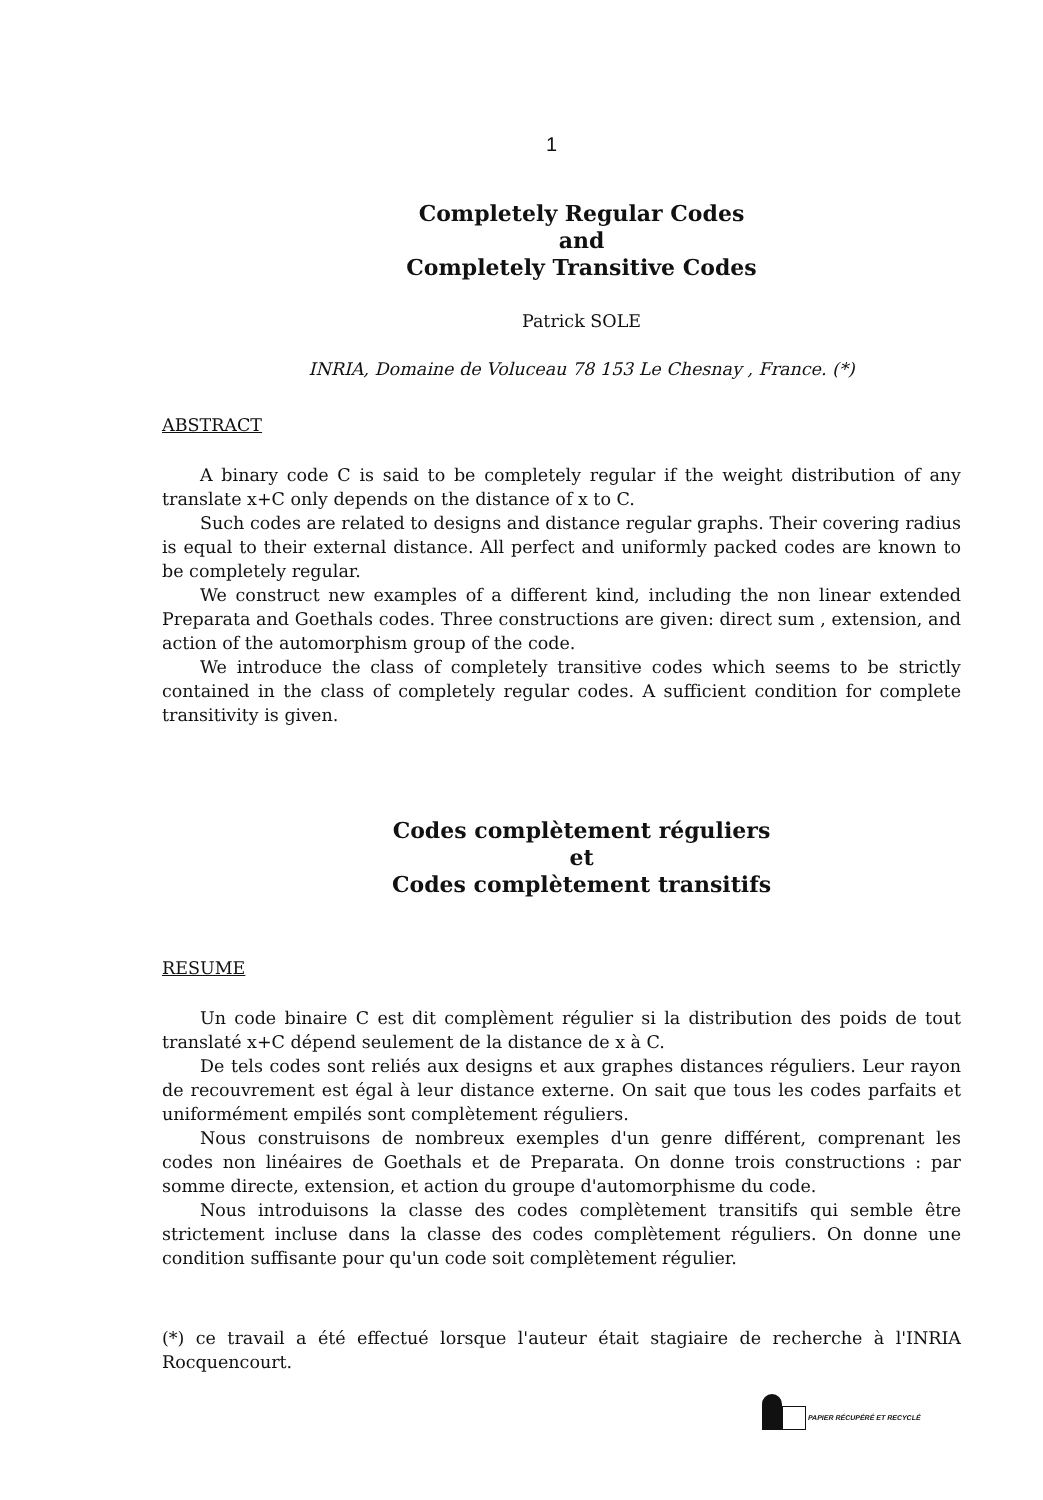1
Completely Regular Codes
and
Completely Transitive Codes
Patrick SOLE
INRIA, Domaine de Voluceau 78 153 Le Chesnay , France. (*)
ABSTRACT
A binary code C is said to be completely regular if the weight distribution of any translate x+C only depends on the distance of x to C.
Such codes are related to designs and distance regular graphs. Their covering radius is equal to their external distance. All perfect and uniformly packed codes are known to be completely regular.
We construct new examples of a different kind, including the non linear extended Preparata and Goethals codes. Three constructions are given: direct sum , extension, and action of the automorphism group of the code.
We introduce the class of completely transitive codes which seems to be strictly contained in the class of completely regular codes. A sufficient condition for complete transitivity is given.
Codes complètement réguliers
et
Codes complètement transitifs
RESUME
Un code binaire C est dit complèment régulier si la distribution des poids de tout translaté x+C dépend seulement de la distance de x à C.
De tels codes sont reliés aux designs et aux graphes distances réguliers. Leur rayon de recouvrement est égal à leur distance externe. On sait que tous les codes parfaits et uniformément empilés sont complètement réguliers.
Nous construisons de nombreux exemples d'un genre différent, comprenant les codes non linéaires de Goethals et de Preparata. On donne trois constructions : par somme directe, extension, et action du groupe d'automorphisme du code.
Nous introduisons la classe des codes complètement transitifs qui semble être strictement incluse dans la classe des codes complètement réguliers. On donne une condition suffisante pour qu'un code soit complètement régulier.
(*) ce travail a été effectué lorsque l'auteur était stagiaire de recherche à l'INRIA Rocquencourt.
PAPIER RÉCUPÉRÉ ET RECYCLÉ